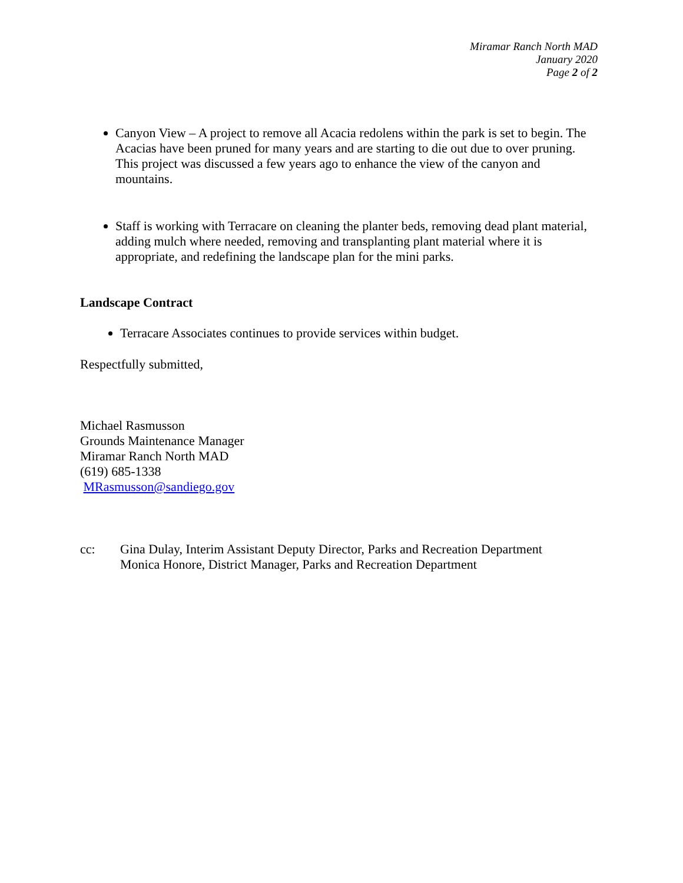Miramar Ranch North MAD
January 2020
Page 2 of 2
Canyon View – A project to remove all Acacia redolens within the park is set to begin. The Acacias have been pruned for many years and are starting to die out due to over pruning. This project was discussed a few years ago to enhance the view of the canyon and mountains.
Staff is working with Terracare on cleaning the planter beds, removing dead plant material, adding mulch where needed, removing and transplanting plant material where it is appropriate, and redefining the landscape plan for the mini parks.
Landscape Contract
Terracare Associates continues to provide services within budget.
Respectfully submitted,
Michael Rasmusson
Grounds Maintenance Manager
Miramar Ranch North MAD
(619) 685-1338
MRasmusson@sandiego.gov
cc: Gina Dulay, Interim Assistant Deputy Director, Parks and Recreation Department
Monica Honore, District Manager, Parks and Recreation Department